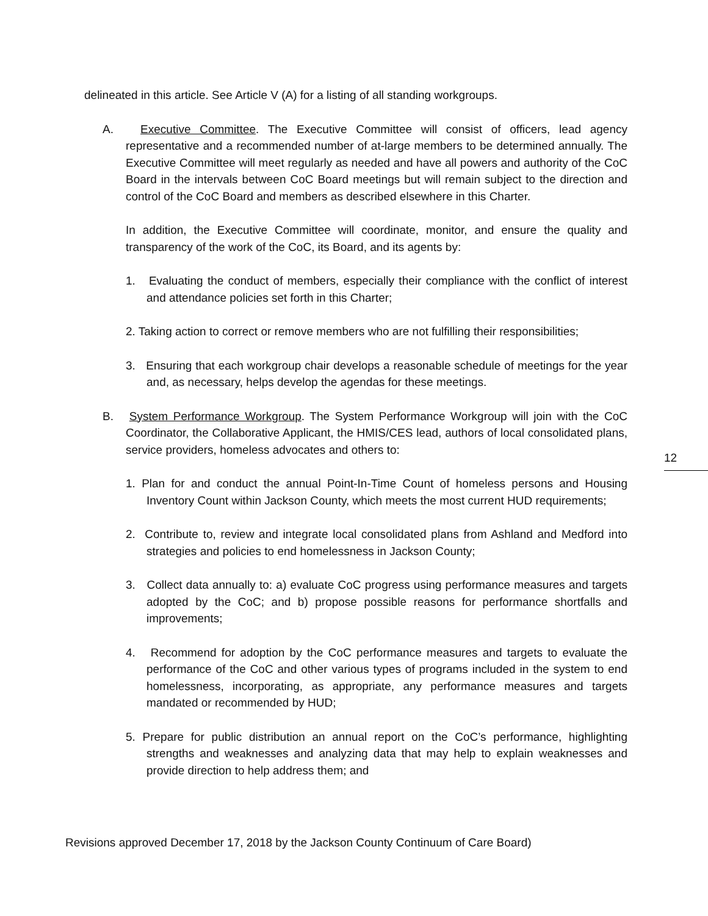delineated in this article. See Article V (A) for a listing of all standing workgroups.
A. Executive Committee. The Executive Committee will consist of officers, lead agency representative and a recommended number of at-large members to be determined annually. The Executive Committee will meet regularly as needed and have all powers and authority of the CoC Board in the intervals between CoC Board meetings but will remain subject to the direction and control of the CoC Board and members as described elsewhere in this Charter.
In addition, the Executive Committee will coordinate, monitor, and ensure the quality and transparency of the work of the CoC, its Board, and its agents by:
1. Evaluating the conduct of members, especially their compliance with the conflict of interest and attendance policies set forth in this Charter;
2. Taking action to correct or remove members who are not fulfilling their responsibilities;
3. Ensuring that each workgroup chair develops a reasonable schedule of meetings for the year and, as necessary, helps develop the agendas for these meetings.
B. System Performance Workgroup. The System Performance Workgroup will join with the CoC Coordinator, the Collaborative Applicant, the HMIS/CES lead, authors of local consolidated plans, service providers, homeless advocates and others to:
1. Plan for and conduct the annual Point-In-Time Count of homeless persons and Housing Inventory Count within Jackson County, which meets the most current HUD requirements;
2. Contribute to, review and integrate local consolidated plans from Ashland and Medford into strategies and policies to end homelessness in Jackson County;
3. Collect data annually to: a) evaluate CoC progress using performance measures and targets adopted by the CoC; and b) propose possible reasons for performance shortfalls and improvements;
4. Recommend for adoption by the CoC performance measures and targets to evaluate the performance of the CoC and other various types of programs included in the system to end homelessness, incorporating, as appropriate, any performance measures and targets mandated or recommended by HUD;
5. Prepare for public distribution an annual report on the CoC’s performance, highlighting strengths and weaknesses and analyzing data that may help to explain weaknesses and provide direction to help address them; and
12
Revisions approved December 17, 2018 by the Jackson County Continuum of Care Board)